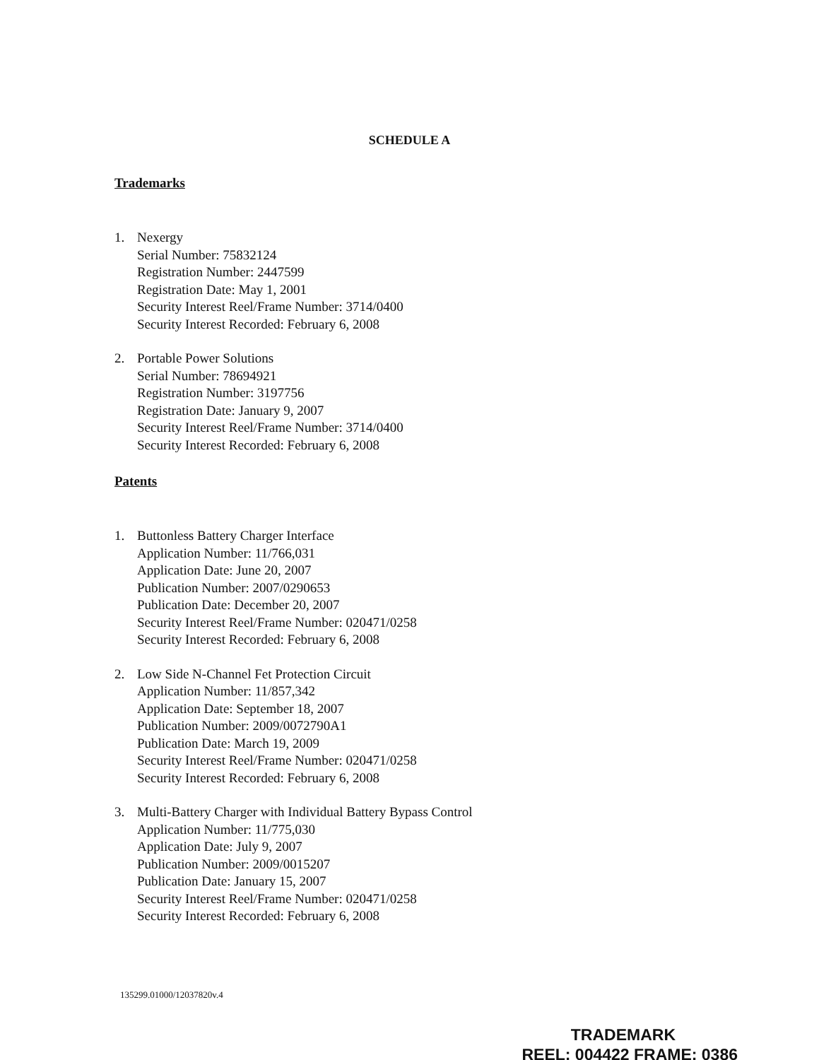SCHEDULE A
Trademarks
1. Nexergy
Serial Number: 75832124
Registration Number: 2447599
Registration Date: May 1, 2001
Security Interest Reel/Frame Number: 3714/0400
Security Interest Recorded: February 6, 2008
2. Portable Power Solutions
Serial Number: 78694921
Registration Number: 3197756
Registration Date: January 9, 2007
Security Interest Reel/Frame Number: 3714/0400
Security Interest Recorded: February 6, 2008
Patents
1. Buttonless Battery Charger Interface
Application Number: 11/766,031
Application Date: June 20, 2007
Publication Number: 2007/0290653
Publication Date: December 20, 2007
Security Interest Reel/Frame Number: 020471/0258
Security Interest Recorded: February 6, 2008
2. Low Side N-Channel Fet Protection Circuit
Application Number: 11/857,342
Application Date: September 18, 2007
Publication Number: 2009/0072790A1
Publication Date: March 19, 2009
Security Interest Reel/Frame Number: 020471/0258
Security Interest Recorded: February 6, 2008
3. Multi-Battery Charger with Individual Battery Bypass Control
Application Number: 11/775,030
Application Date: July 9, 2007
Publication Number: 2009/0015207
Publication Date: January 15, 2007
Security Interest Reel/Frame Number: 020471/0258
Security Interest Recorded: February 6, 2008
135299.01000/12037820v.4
TRADEMARK
REEL: 004422 FRAME: 0386